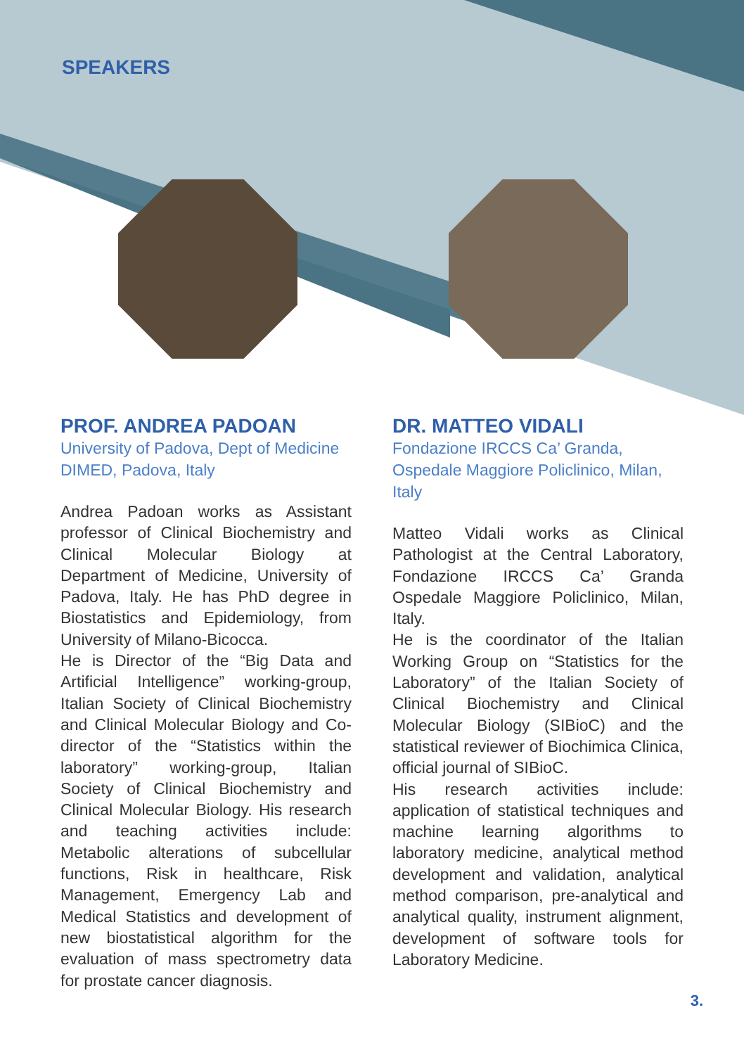SPEAKERS
PROF. ANDREA PADOAN
University of Padova, Dept of Medicine DIMED, Padova, Italy
Andrea Padoan works as Assistant professor of Clinical Biochemistry and Clinical Molecular Biology at Department of Medicine, University of Padova, Italy. He has PhD degree in Biostatistics and Epidemiology, from University of Milano-Bicocca.
He is Director of the “Big Data and Artificial Intelligence” working-group, Italian Society of Clinical Biochemistry and Clinical Molecular Biology and Co-director of the “Statistics within the laboratory” working-group, Italian Society of Clinical Biochemistry and Clinical Molecular Biology. His research and teaching activities include: Metabolic alterations of subcellular functions, Risk in healthcare, Risk Management, Emergency Lab and Medical Statistics and development of new biostatistical algorithm for the evaluation of mass spectrometry data for prostate cancer diagnosis.
DR. MATTEO VIDALI
Fondazione IRCCS Ca’ Granda, Ospedale Maggiore Policlinico, Milan, Italy
Matteo Vidali works as Clinical Pathologist at the Central Laboratory, Fondazione IRCCS Ca’ Granda Ospedale Maggiore Policlinico, Milan, Italy.
He is the coordinator of the Italian Working Group on “Statistics for the Laboratory” of the Italian Society of Clinical Biochemistry and Clinical Molecular Biology (SIBioC) and the statistical reviewer of Biochimica Clinica, official journal of SIBioC.
His research activities include: application of statistical techniques and machine learning algorithms to laboratory medicine, analytical method development and validation, analytical method comparison, pre-analytical and analytical quality, instrument alignment, development of software tools for Laboratory Medicine.
3.